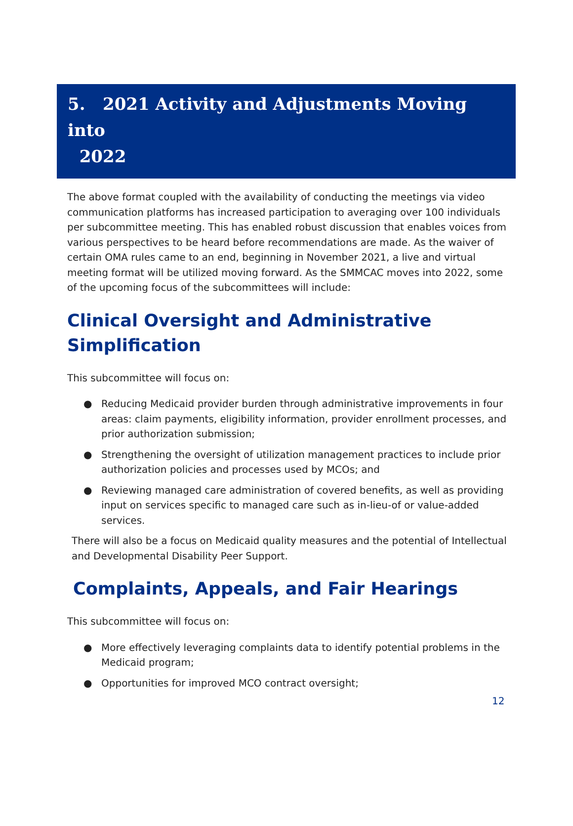5. 2021 Activity and Adjustments Moving into
2022
The above format coupled with the availability of conducting the meetings via video communication platforms has increased participation to averaging over 100 individuals per subcommittee meeting. This has enabled robust discussion that enables voices from various perspectives to be heard before recommendations are made. As the waiver of certain OMA rules came to an end, beginning in November 2021, a live and virtual meeting format will be utilized moving forward. As the SMMCAC moves into 2022, some of the upcoming focus of the subcommittees will include:
Clinical Oversight and Administrative Simplification
This subcommittee will focus on:
● Reducing Medicaid provider burden through administrative improvements in four areas: claim payments, eligibility information, provider enrollment processes, and prior authorization submission;
● Strengthening the oversight of utilization management practices to include prior authorization policies and processes used by MCOs; and
● Reviewing managed care administration of covered benefits, as well as providing input on services specific to managed care such as in-lieu-of or value-added services.
There will also be a focus on Medicaid quality measures and the potential of Intellectual and Developmental Disability Peer Support.
Complaints, Appeals, and Fair Hearings
This subcommittee will focus on:
● More effectively leveraging complaints data to identify potential problems in the Medicaid program;
● Opportunities for improved MCO contract oversight;
12